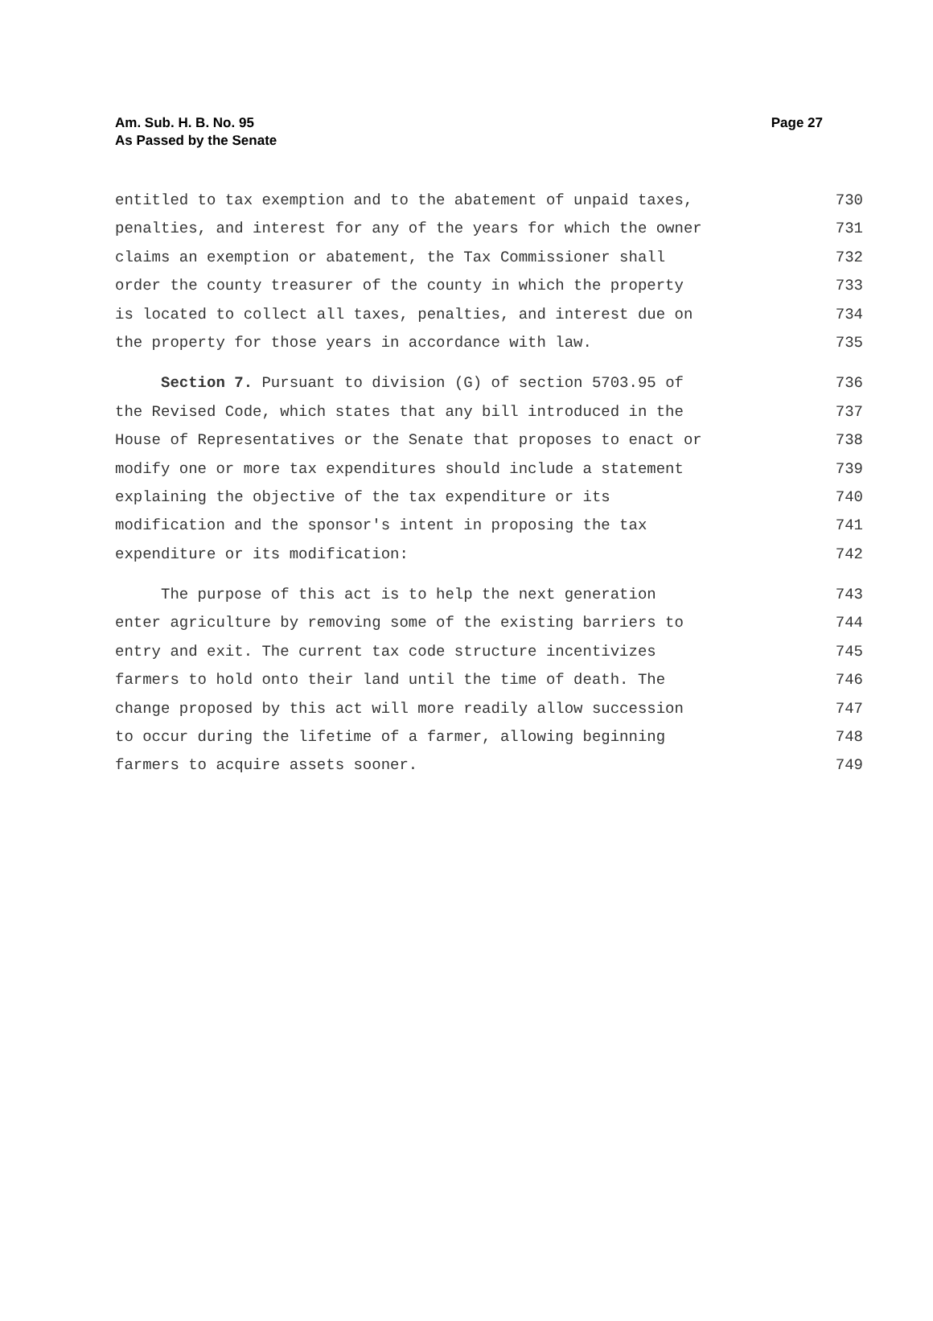Am. Sub. H. B. No. 95
As Passed by the Senate
Page 27
entitled to tax exemption and to the abatement of unpaid taxes, 730
penalties, and interest for any of the years for which the owner 731
claims an exemption or abatement, the Tax Commissioner shall 732
order the county treasurer of the county in which the property 733
is located to collect all taxes, penalties, and interest due on 734
the property for those years in accordance with law. 735
Section 7. Pursuant to division (G) of section 5703.95 of 736
the Revised Code, which states that any bill introduced in the 737
House of Representatives or the Senate that proposes to enact or 738
modify one or more tax expenditures should include a statement 739
explaining the objective of the tax expenditure or its 740
modification and the sponsor's intent in proposing the tax 741
expenditure or its modification: 742
The purpose of this act is to help the next generation 743
enter agriculture by removing some of the existing barriers to 744
entry and exit. The current tax code structure incentivizes 745
farmers to hold onto their land until the time of death. The 746
change proposed by this act will more readily allow succession 747
to occur during the lifetime of a farmer, allowing beginning 748
farmers to acquire assets sooner. 749